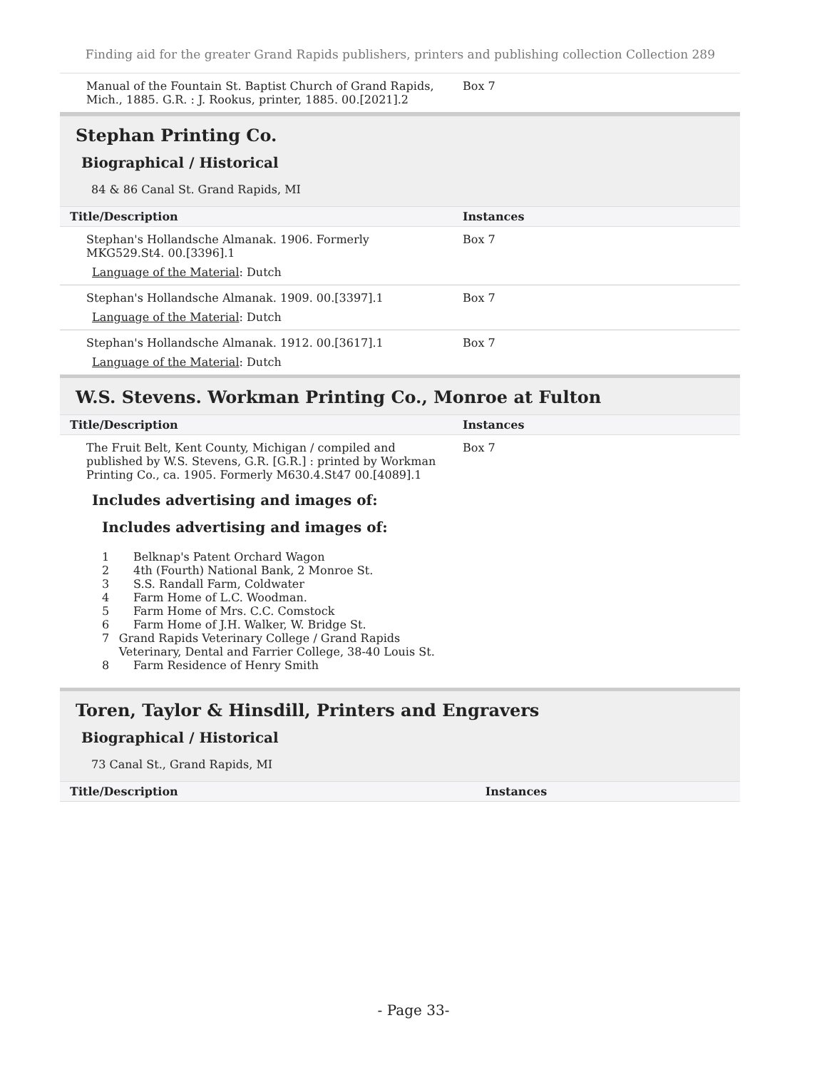Finding aid for the greater Grand Rapids publishers, printers and publishing collection Collection 289
| Manual of the Fountain St. Baptist Church of Grand Rapids, Mich., 1885. G.R. : J. Rookus, printer, 1885. 00.[2021].2 | Box 7 |
Stephan Printing Co.
Biographical / Historical
84 & 86 Canal St. Grand Rapids, MI
| Title/Description | Instances |
| --- | --- |
| Stephan's Hollandsche Almanak. 1906. Formerly MKG529.St4. 00.[3396].1 Language of the Material : Dutch | Box 7 |
| Stephan's Hollandsche Almanak. 1909. 00.[3397].1 Language of the Material : Dutch | Box 7 |
| Stephan's Hollandsche Almanak. 1912. 00.[3617].1 Language of the Material : Dutch | Box 7 |
W.S. Stevens. Workman Printing Co., Monroe at Fulton
| Title/Description | Instances |
| --- | --- |
| The Fruit Belt, Kent County, Michigan / compiled and published by W.S. Stevens, G.R. [G.R.] : printed by Workman Printing Co., ca. 1905. Formerly M630.4.St47 00.[4089].1 Includes advertising and images of: Includes advertising and images of: 1 Belknap's Patent Orchard Wagon 2 4th (Fourth) National Bank, 2 Monroe St. 3 S.S. Randall Farm, Coldwater 4 Farm Home of L.C. Woodman. 5 Farm Home of Mrs. C.C. Comstock 6 Farm Home of J.H. Walker, W. Bridge St. 7 Grand Rapids Veterinary College / Grand Rapids Veterinary, Dental and Farrier College, 38-40 Louis St. 8 Farm Residence of Henry Smith | Box 7 |
Toren, Taylor & Hinsdill, Printers and Engravers
Biographical / Historical
73 Canal St., Grand Rapids, MI
| Title/Description | Instances |
| --- | --- |
- Page 33-